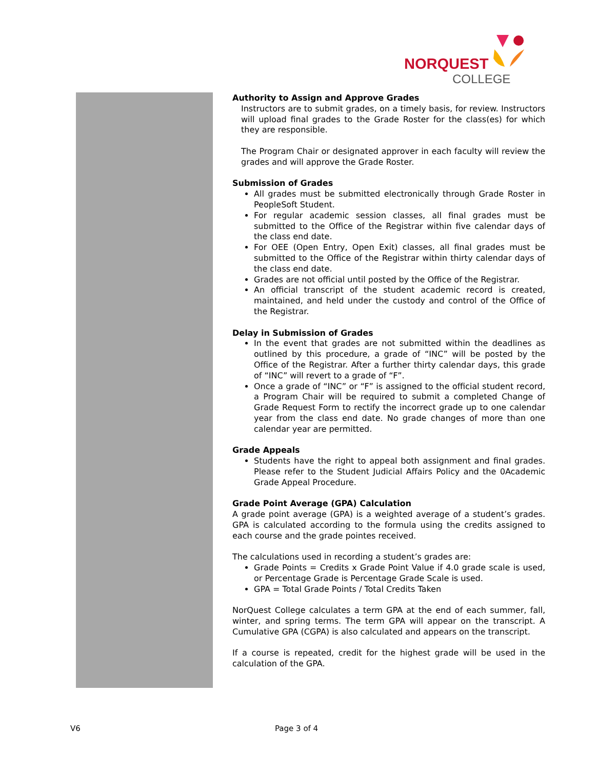NORQUEST
COLLEGE
Authority to Assign and Approve Grades
Instructors are to submit grades, on a timely basis, for review. Instructors will upload final grades to the Grade Roster for the class(es) for which they are responsible.
The Program Chair or designated approver in each faculty will review the grades and will approve the Grade Roster.
Submission of Grades
All grades must be submitted electronically through Grade Roster in PeopleSoft Student.
For regular academic session classes, all final grades must be submitted to the Office of the Registrar within five calendar days of the class end date.
For OEE (Open Entry, Open Exit) classes, all final grades must be submitted to the Office of the Registrar within thirty calendar days of the class end date.
Grades are not official until posted by the Office of the Registrar.
An official transcript of the student academic record is created, maintained, and held under the custody and control of the Office of the Registrar.
Delay in Submission of Grades
In the event that grades are not submitted within the deadlines as outlined by this procedure, a grade of “INC” will be posted by the Office of the Registrar. After a further thirty calendar days, this grade of “INC” will revert to a grade of “F”.
Once a grade of “INC” or “F” is assigned to the official student record, a Program Chair will be required to submit a completed Change of Grade Request Form to rectify the incorrect grade up to one calendar year from the class end date. No grade changes of more than one calendar year are permitted.
Grade Appeals
Students have the right to appeal both assignment and final grades. Please refer to the Student Judicial Affairs Policy and the 0Academic Grade Appeal Procedure.
Grade Point Average (GPA) Calculation
A grade point average (GPA) is a weighted average of a student’s grades. GPA is calculated according to the formula using the credits assigned to each course and the grade pointes received.
The calculations used in recording a student’s grades are:
Grade Points = Credits x Grade Point Value if 4.0 grade scale is used, or Percentage Grade is Percentage Grade Scale is used.
GPA = Total Grade Points / Total Credits Taken
NorQuest College calculates a term GPA at the end of each summer, fall, winter, and spring terms. The term GPA will appear on the transcript. A Cumulative GPA (CGPA) is also calculated and appears on the transcript.
If a course is repeated, credit for the highest grade will be used in the calculation of the GPA.
V6 Page 3 of 4